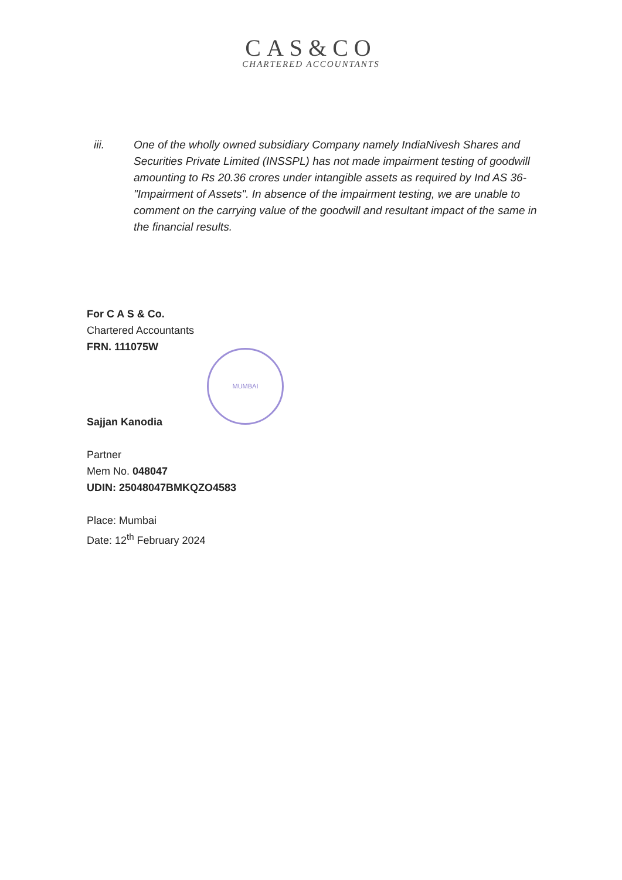CAS&CO
CHARTERED ACCOUNTANTS
iii. One of the wholly owned subsidiary Company namely IndiaNivesh Shares and Securities Private Limited (INSSPL) has not made impairment testing of goodwill amounting to Rs 20.36 crores under intangible assets as required by Ind AS 36- "Impairment of Assets". In absence of the impairment testing, we are unable to comment on the carrying value of the goodwill and resultant impact of the same in the financial results.
For C A S & Co.
Chartered Accountants
FRN. 111075W
MUMBAI
Sajjan Kanodia
Partner
Mem No. 048047
UDIN: 25048047BMKQZO4583
Place: Mumbai
Date: 12<sup>th</sup> February 2024